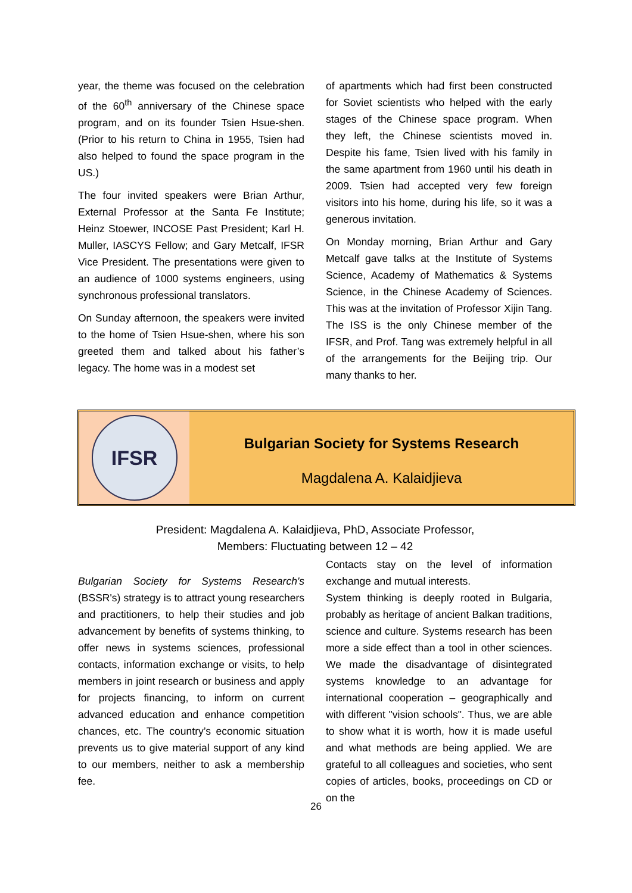year, the theme was focused on the celebration of the 60<sup>th</sup> anniversary of the Chinese space program, and on its founder Tsien Hsue-shen. (Prior to his return to China in 1955, Tsien had also helped to found the space program in the US.)
The four invited speakers were Brian Arthur, External Professor at the Santa Fe Institute; Heinz Stoewer, INCOSE Past President; Karl H. Muller, IASCYS Fellow; and Gary Metcalf, IFSR Vice President. The presentations were given to an audience of 1000 systems engineers, using synchronous professional translators.
On Sunday afternoon, the speakers were invited to the home of Tsien Hsue-shen, where his son greeted them and talked about his father’s legacy. The home was in a modest set
of apartments which had first been constructed for Soviet scientists who helped with the early stages of the Chinese space program. When they left, the Chinese scientists moved in. Despite his fame, Tsien lived with his family in the same apartment from 1960 until his death in 2009. Tsien had accepted very few foreign visitors into his home, during his life, so it was a generous invitation.
On Monday morning, Brian Arthur and Gary Metcalf gave talks at the Institute of Systems Science, Academy of Mathematics & Systems Science, in the Chinese Academy of Sciences. This was at the invitation of Professor Xijin Tang. The ISS is the only Chinese member of the IFSR, and Prof. Tang was extremely helpful in all of the arrangements for the Beijing trip. Our many thanks to her.
IFSR
Bulgarian Society for Systems Research
Magdalena A. Kalaidjieva
President: Magdalena A. Kalaidjieva, PhD, Associate Professor,
Members: Fluctuating between 12 – 42
Bulgarian Society for Systems Research's (BSSR's) strategy is to attract young researchers and practitioners, to help their studies and job advancement by benefits of systems thinking, to offer news in systems sciences, professional contacts, information exchange or visits, to help members in joint research or business and apply for projects financing, to inform on current advanced education and enhance competition chances, etc. The country’s economic situation prevents us to give material support of any kind to our members, neither to ask a membership fee.
Contacts stay on the level of information exchange and mutual interests.
System thinking is deeply rooted in Bulgaria, probably as heritage of ancient Balkan traditions, science and culture. Systems research has been more a side effect than a tool in other sciences. We made the disadvantage of disintegrated systems knowledge to an advantage for international cooperation – geographically and with different "vision schools". Thus, we are able to show what it is worth, how it is made useful and what methods are being applied. We are grateful to all colleagues and societies, who sent copies of articles, books, proceedings on CD or on the
26